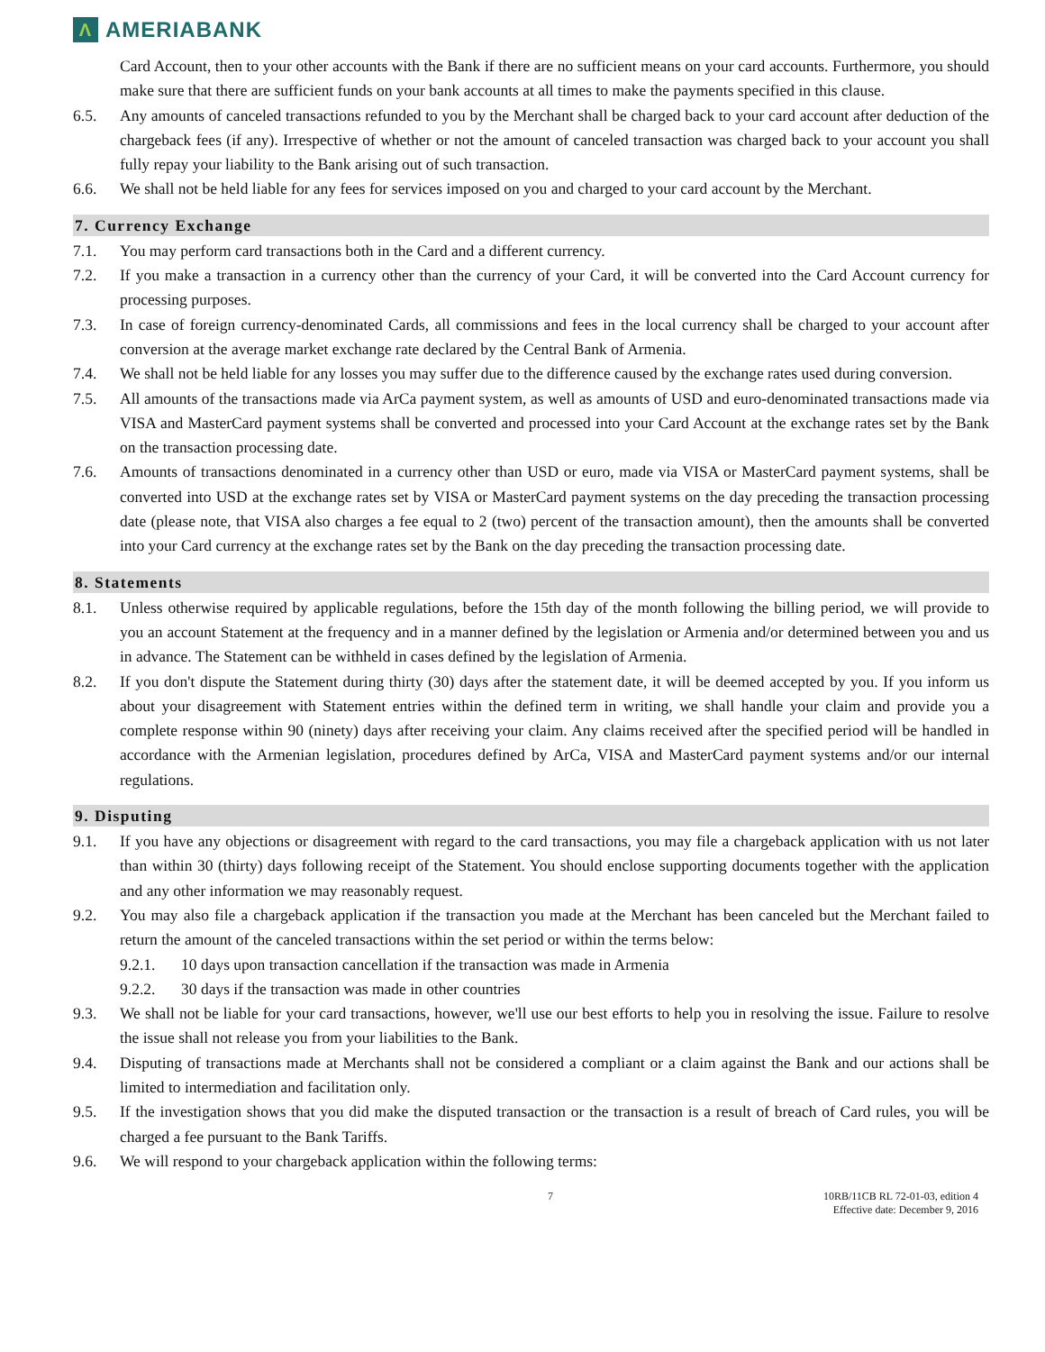Λ AMERIABANK
Card Account, then to your other accounts with the Bank if there are no sufficient means on your card accounts. Furthermore, you should make sure that there are sufficient funds on your bank accounts at all times to make the payments specified in this clause.
6.5. Any amounts of canceled transactions refunded to you by the Merchant shall be charged back to your card account after deduction of the chargeback fees (if any). Irrespective of whether or not the amount of canceled transaction was charged back to your account you shall fully repay your liability to the Bank arising out of such transaction.
6.6. We shall not be held liable for any fees for services imposed on you and charged to your card account by the Merchant.
7. Currency Exchange
7.1. You may perform card transactions both in the Card and a different currency.
7.2. If you make a transaction in a currency other than the currency of your Card, it will be converted into the Card Account currency for processing purposes.
7.3. In case of foreign currency-denominated Cards, all commissions and fees in the local currency shall be charged to your account after conversion at the average market exchange rate declared by the Central Bank of Armenia.
7.4. We shall not be held liable for any losses you may suffer due to the difference caused by the exchange rates used during conversion.
7.5. All amounts of the transactions made via ArCa payment system, as well as amounts of USD and euro-denominated transactions made via VISA and MasterCard payment systems shall be converted and processed into your Card Account at the exchange rates set by the Bank on the transaction processing date.
7.6. Amounts of transactions denominated in a currency other than USD or euro, made via VISA or MasterCard payment systems, shall be converted into USD at the exchange rates set by VISA or MasterCard payment systems on the day preceding the transaction processing date (please note, that VISA also charges a fee equal to 2 (two) percent of the transaction amount), then the amounts shall be converted into your Card currency at the exchange rates set by the Bank on the day preceding the transaction processing date.
8. Statements
8.1. Unless otherwise required by applicable regulations, before the 15th day of the month following the billing period, we will provide to you an account Statement at the frequency and in a manner defined by the legislation or Armenia and/or determined between you and us in advance. The Statement can be withheld in cases defined by the legislation of Armenia.
8.2. If you don't dispute the Statement during thirty (30) days after the statement date, it will be deemed accepted by you. If you inform us about your disagreement with Statement entries within the defined term in writing, we shall handle your claim and provide you a complete response within 90 (ninety) days after receiving your claim. Any claims received after the specified period will be handled in accordance with the Armenian legislation, procedures defined by ArCa, VISA and MasterCard payment systems and/or our internal regulations.
9. Disputing
9.1. If you have any objections or disagreement with regard to the card transactions, you may file a chargeback application with us not later than within 30 (thirty) days following receipt of the Statement. You should enclose supporting documents together with the application and any other information we may reasonably request.
9.2. You may also file a chargeback application if the transaction you made at the Merchant has been canceled but the Merchant failed to return the amount of the canceled transactions within the set period or within the terms below:
9.2.1. 10 days upon transaction cancellation if the transaction was made in Armenia
9.2.2. 30 days if the transaction was made in other countries
9.3. We shall not be liable for your card transactions, however, we'll use our best efforts to help you in resolving the issue. Failure to resolve the issue shall not release you from your liabilities to the Bank.
9.4. Disputing of transactions made at Merchants shall not be considered a compliant or a claim against the Bank and our actions shall be limited to intermediation and facilitation only.
9.5. If the investigation shows that you did make the disputed transaction or the transaction is a result of breach of Card rules, you will be charged a fee pursuant to the Bank Tariffs.
9.6. We will respond to your chargeback application within the following terms:
7 10RB/11CB RL 72-01-03, edition 4
Effective date: December 9, 2016